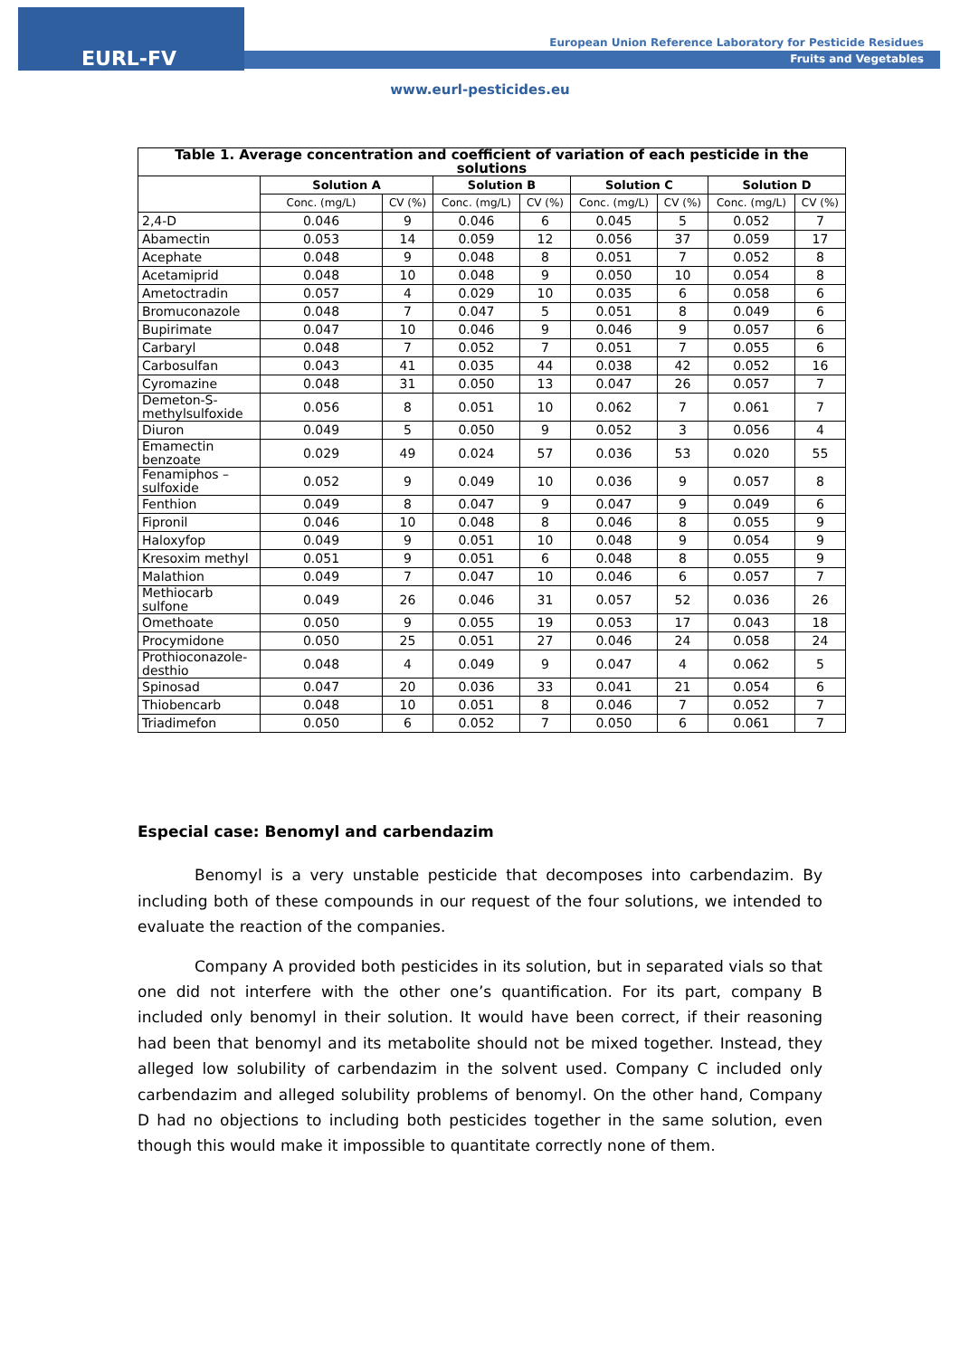EURL-FV
European Union Reference Laboratory for Pesticide Residues
Fruits and Vegetables
www.eurl-pesticides.eu
| Table 1. Average concentration and coefficient of variation of each pesticide in the solutions | | | | | | | | |
| --- | --- | --- | --- | --- | --- | --- | --- | --- |
| | Solution A | | Solution B | | Solution C | | Solution D | |
| | Conc. (mg/L) | CV (%) | Conc. (mg/L) | CV (%) | Conc. (mg/L) | CV (%) | Conc. (mg/L) | CV (%) |
| 2,4-D | 0.046 | 9 | 0.046 | 6 | 0.045 | 5 | 0.052 | 7 |
| Abamectin | 0.053 | 14 | 0.059 | 12 | 0.056 | 37 | 0.059 | 17 |
| Acephate | 0.048 | 9 | 0.048 | 8 | 0.051 | 7 | 0.052 | 8 |
| Acetamiprid | 0.048 | 10 | 0.048 | 9 | 0.050 | 10 | 0.054 | 8 |
| Ametoctradin | 0.057 | 4 | 0.029 | 10 | 0.035 | 6 | 0.058 | 6 |
| Bromuconazole | 0.048 | 7 | 0.047 | 5 | 0.051 | 8 | 0.049 | 6 |
| Bupirimate | 0.047 | 10 | 0.046 | 9 | 0.046 | 9 | 0.057 | 6 |
| Carbaryl | 0.048 | 7 | 0.052 | 7 | 0.051 | 7 | 0.055 | 6 |
| Carbosulfan | 0.043 | 41 | 0.035 | 44 | 0.038 | 42 | 0.052 | 16 |
| Cyromazine | 0.048 | 31 | 0.050 | 13 | 0.047 | 26 | 0.057 | 7 |
| Demeton-S-methylsulfoxide | 0.056 | 8 | 0.051 | 10 | 0.062 | 7 | 0.061 | 7 |
| Diuron | 0.049 | 5 | 0.050 | 9 | 0.052 | 3 | 0.056 | 4 |
| Emamectin benzoate | 0.029 | 49 | 0.024 | 57 | 0.036 | 53 | 0.020 | 55 |
| Fenamiphos – sulfoxide | 0.052 | 9 | 0.049 | 10 | 0.036 | 9 | 0.057 | 8 |
| Fenthion | 0.049 | 8 | 0.047 | 9 | 0.047 | 9 | 0.049 | 6 |
| Fipronil | 0.046 | 10 | 0.048 | 8 | 0.046 | 8 | 0.055 | 9 |
| Haloxyfop | 0.049 | 9 | 0.051 | 10 | 0.048 | 9 | 0.054 | 9 |
| Kresoxim methyl | 0.051 | 9 | 0.051 | 6 | 0.048 | 8 | 0.055 | 9 |
| Malathion | 0.049 | 7 | 0.047 | 10 | 0.046 | 6 | 0.057 | 7 |
| Methiocarb sulfone | 0.049 | 26 | 0.046 | 31 | 0.057 | 52 | 0.036 | 26 |
| Omethoate | 0.050 | 9 | 0.055 | 19 | 0.053 | 17 | 0.043 | 18 |
| Procymidone | 0.050 | 25 | 0.051 | 27 | 0.046 | 24 | 0.058 | 24 |
| Prothioconazole-desthio | 0.048 | 4 | 0.049 | 9 | 0.047 | 4 | 0.062 | 5 |
| Spinosad | 0.047 | 20 | 0.036 | 33 | 0.041 | 21 | 0.054 | 6 |
| Thiobencarb | 0.048 | 10 | 0.051 | 8 | 0.046 | 7 | 0.052 | 7 |
| Triadimefon | 0.050 | 6 | 0.052 | 7 | 0.050 | 6 | 0.061 | 7 |
Especial case: Benomyl and carbendazim
Benomyl is a very unstable pesticide that decomposes into carbendazim. By including both of these compounds in our request of the four solutions, we intended to evaluate the reaction of the companies.
Company A provided both pesticides in its solution, but in separated vials so that one did not interfere with the other one’s quantification. For its part, company B included only benomyl in their solution. It would have been correct, if their reasoning had been that benomyl and its metabolite should not be mixed together. Instead, they alleged low solubility of carbendazim in the solvent used. Company C included only carbendazim and alleged solubility problems of benomyl. On the other hand, Company D had no objections to including both pesticides together in the same solution, even though this would make it impossible to quantitate correctly none of them.